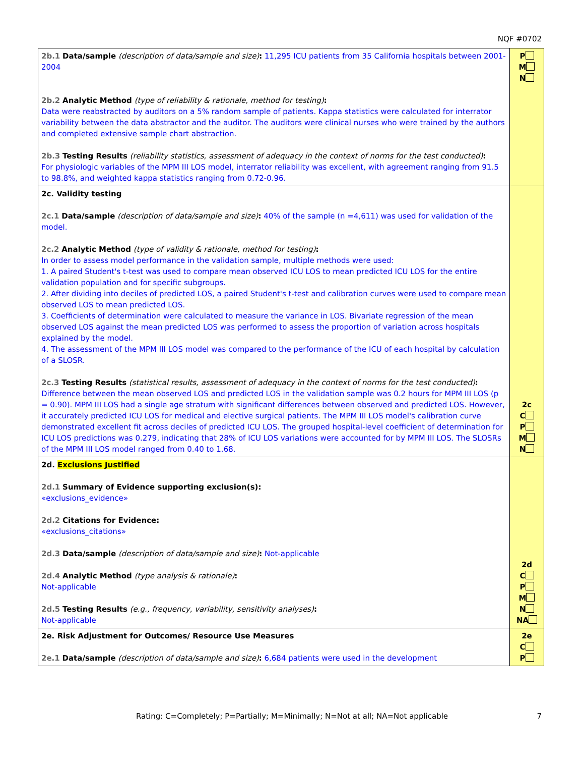NQF #0702
| 2b.1 Data/sample (description of data/sample and size) : 11,295 ICU patients from 35 California hospitals between 2001-2004 2b.2 Analytic Method (type of reliability & rationale, method for testing) : Data were reabstracted by auditors on a 5% random sample of patients. Kappa statistics were calculated for interrator variability between the data abstractor and the auditor. The auditors were clinical nurses who were trained by the authors and completed extensive sample chart abstraction. 2b.3 Testing Results (reliability statistics, assessment of adequacy in the context of norms for the test conducted) : For physiologic variables of the MPM III LOS model, interrator reliability was excellent, with agreement ranging from 91.5 to 98.8%, and weighted kappa statistics ranging from 0.72-0.96. | P M N |
| 2c. Validity testing 2c.1 Data/sample (description of data/sample and size) : 40% of the sample (n =4,611) was used for validation of the model. 2c.2 Analytic Method (type of validity & rationale, method for testing) : In order to assess model performance in the validation sample, multiple methods were used: 1. A paired Student's t-test was used to compare mean observed ICU LOS to mean predicted ICU LOS for the entire validation population and for specific subgroups. 2. After dividing into deciles of predicted LOS, a paired Student's t-test and calibration curves were used to compare mean observed LOS to mean predicted LOS. 3. Coefficients of determination were calculated to measure the variance in LOS. Bivariate regression of the mean observed LOS against the mean predicted LOS was performed to assess the proportion of variation across hospitals explained by the model. 4. The assessment of the MPM III LOS model was compared to the performance of the ICU of each hospital by calculation of a SLOSR. 2c.3 Testing Results (statistical results, assessment of adequacy in the context of norms for the test conducted) : Difference between the mean observed LOS and predicted LOS in the validation sample was 0.2 hours for MPM III LOS (p = 0.90). MPM III LOS had a single age stratum with significant differences between observed and predicted LOS. However, it accurately predicted ICU LOS for medical and elective surgical patients. The MPM III LOS model's calibration curve demonstrated excellent fit across deciles of predicted ICU LOS. The grouped hospital-level coefficient of determination for ICU LOS predictions was 0.279, indicating that 28% of ICU LOS variations were accounted for by MPM III LOS. The SLOSRs of the MPM III LOS model ranged from 0.40 to 1.68. | 2c C P M N |
| 2d. Exclusions Justified 2d.1 Summary of Evidence supporting exclusion(s): «exclusions_evidence» 2d.2 Citations for Evidence: «exclusions_citations» 2d.3 Data/sample (description of data/sample and size) : Not-applicable 2d.4 Analytic Method (type analysis & rationale) : Not-applicable 2d.5 Testing Results (e.g., frequency, variability, sensitivity analyses) : Not-applicable | 2d C P M N NA |
| 2e. Risk Adjustment for Outcomes/ Resource Use Measures 2e.1 Data/sample (description of data/sample and size) : 6,684 patients were used in the development | 2e C P |
Rating: C=Completely; P=Partially; M=Minimally; N=Not at all; NA=Not applicable 7